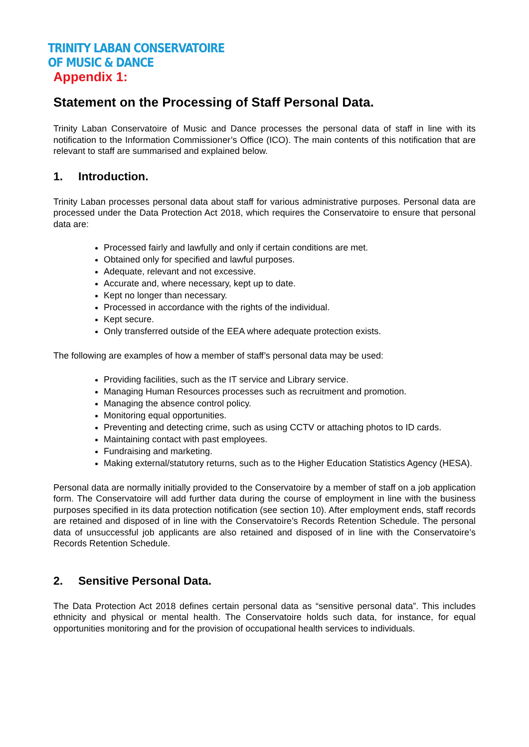TRINITY LABAN CONSERVATOIRE
OF MUSIC & DANCE
Appendix 1:
Statement on the Processing of Staff Personal Data.
Trinity Laban Conservatoire of Music and Dance processes the personal data of staff in line with its notification to the Information Commissioner’s Office (ICO). The main contents of this notification that are relevant to staff are summarised and explained below.
1. Introduction.
Trinity Laban processes personal data about staff for various administrative purposes. Personal data are processed under the Data Protection Act 2018, which requires the Conservatoire to ensure that personal data are:
Processed fairly and lawfully and only if certain conditions are met.
Obtained only for specified and lawful purposes.
Adequate, relevant and not excessive.
Accurate and, where necessary, kept up to date.
Kept no longer than necessary.
Processed in accordance with the rights of the individual.
Kept secure.
Only transferred outside of the EEA where adequate protection exists.
The following are examples of how a member of staff’s personal data may be used:
Providing facilities, such as the IT service and Library service.
Managing Human Resources processes such as recruitment and promotion.
Managing the absence control policy.
Monitoring equal opportunities.
Preventing and detecting crime, such as using CCTV or attaching photos to ID cards.
Maintaining contact with past employees.
Fundraising and marketing.
Making external/statutory returns, such as to the Higher Education Statistics Agency (HESA).
Personal data are normally initially provided to the Conservatoire by a member of staff on a job application form. The Conservatoire will add further data during the course of employment in line with the business purposes specified in its data protection notification (see section 10). After employment ends, staff records are retained and disposed of in line with the Conservatoire’s Records Retention Schedule. The personal data of unsuccessful job applicants are also retained and disposed of in line with the Conservatoire’s Records Retention Schedule.
2. Sensitive Personal Data.
The Data Protection Act 2018 defines certain personal data as “sensitive personal data”. This includes ethnicity and physical or mental health. The Conservatoire holds such data, for instance, for equal opportunities monitoring and for the provision of occupational health services to individuals.